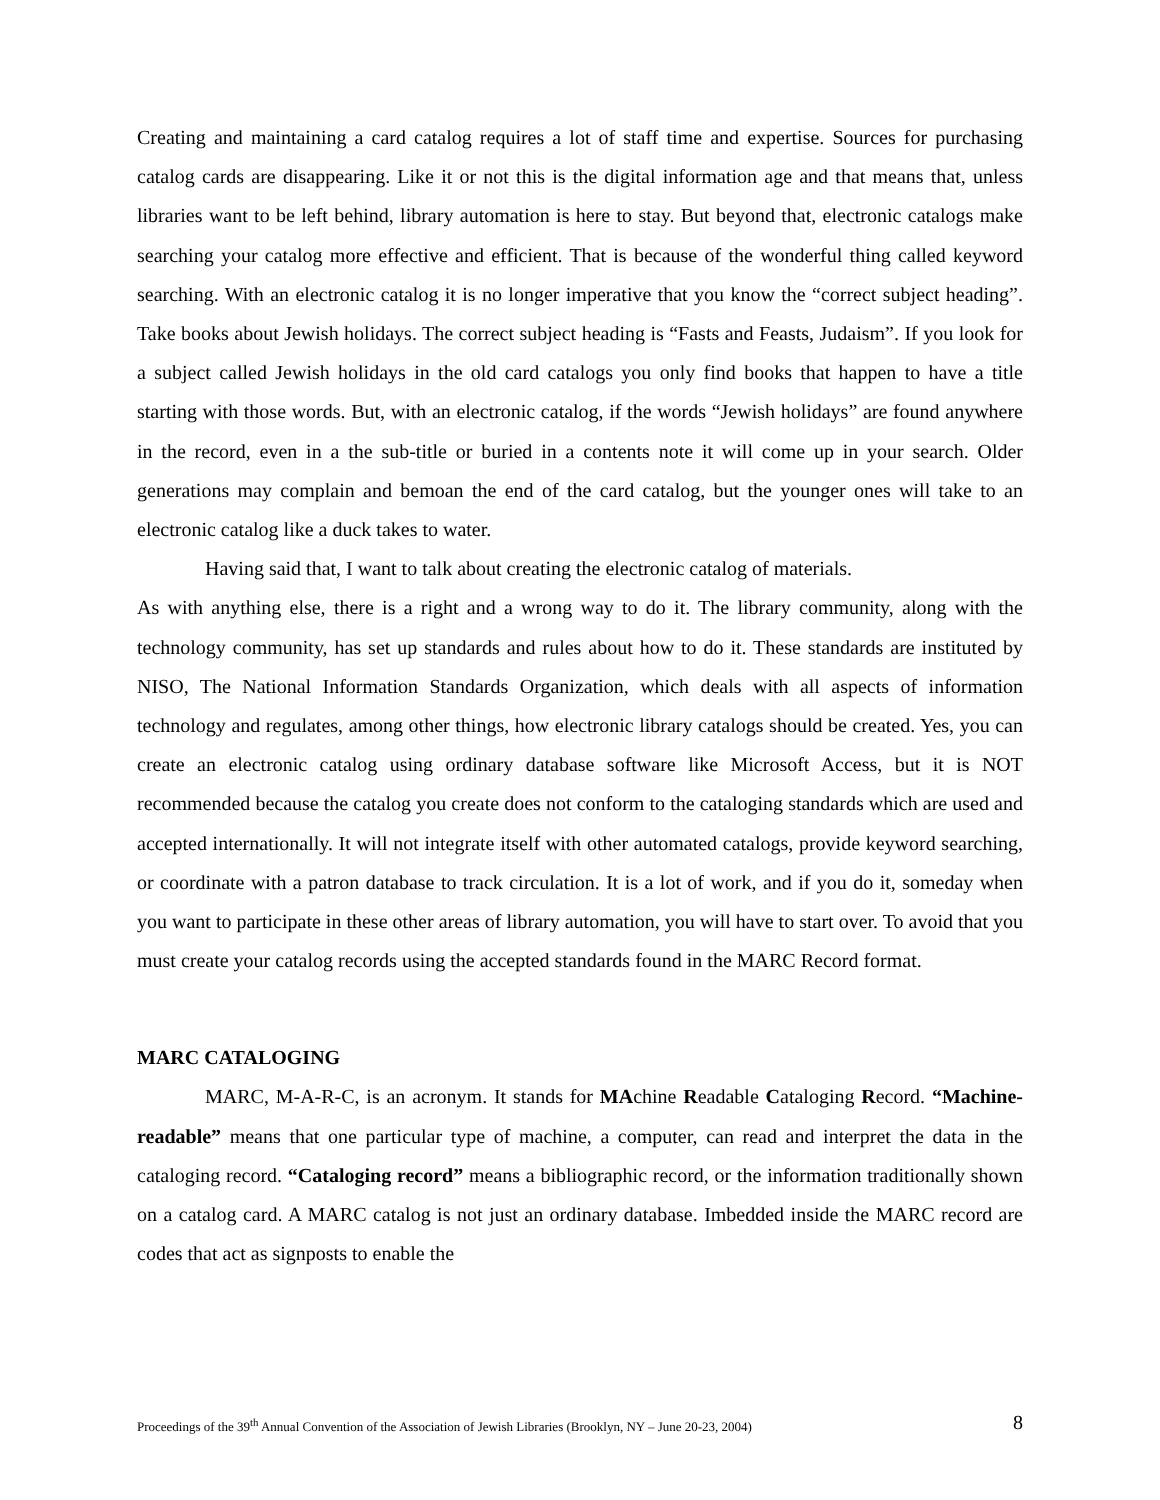Creating and maintaining a card catalog requires a lot of staff time and expertise. Sources for purchasing catalog cards are disappearing. Like it or not this is the digital information age and that means that, unless libraries want to be left behind, library automation is here to stay. But beyond that, electronic catalogs make searching your catalog more effective and efficient. That is because of the wonderful thing called keyword searching. With an electronic catalog it is no longer imperative that you know the “correct subject heading”. Take books about Jewish holidays. The correct subject heading is “Fasts and Feasts, Judaism”. If you look for a subject called Jewish holidays in the old card catalogs you only find books that happen to have a title starting with those words. But, with an electronic catalog, if the words “Jewish holidays” are found anywhere in the record, even in a the sub-title or buried in a contents note it will come up in your search. Older generations may complain and bemoan the end of the card catalog, but the younger ones will take to an electronic catalog like a duck takes to water.
Having said that, I want to talk about creating the electronic catalog of materials.
As with anything else, there is a right and a wrong way to do it. The library community, along with the technology community, has set up standards and rules about how to do it. These standards are instituted by NISO, The National Information Standards Organization, which deals with all aspects of information technology and regulates, among other things, how electronic library catalogs should be created. Yes, you can create an electronic catalog using ordinary database software like Microsoft Access, but it is NOT recommended because the catalog you create does not conform to the cataloging standards which are used and accepted internationally. It will not integrate itself with other automated catalogs, provide keyword searching, or coordinate with a patron database to track circulation. It is a lot of work, and if you do it, someday when you want to participate in these other areas of library automation, you will have to start over. To avoid that you must create your catalog records using the accepted standards found in the MARC Record format.
MARC CATALOGING
MARC, M-A-R-C, is an acronym. It stands for MAchine Readable Cataloging Record. “Machine-readable” means that one particular type of machine, a computer, can read and interpret the data in the cataloging record. “Cataloging record” means a bibliographic record, or the information traditionally shown on a catalog card. A MARC catalog is not just an ordinary database. Imbedded inside the MARC record are codes that act as signposts to enable the
Proceedings of the 39<sup>th</sup> Annual Convention of the Association of Jewish Libraries (Brooklyn, NY – June 20-23, 2004) 8